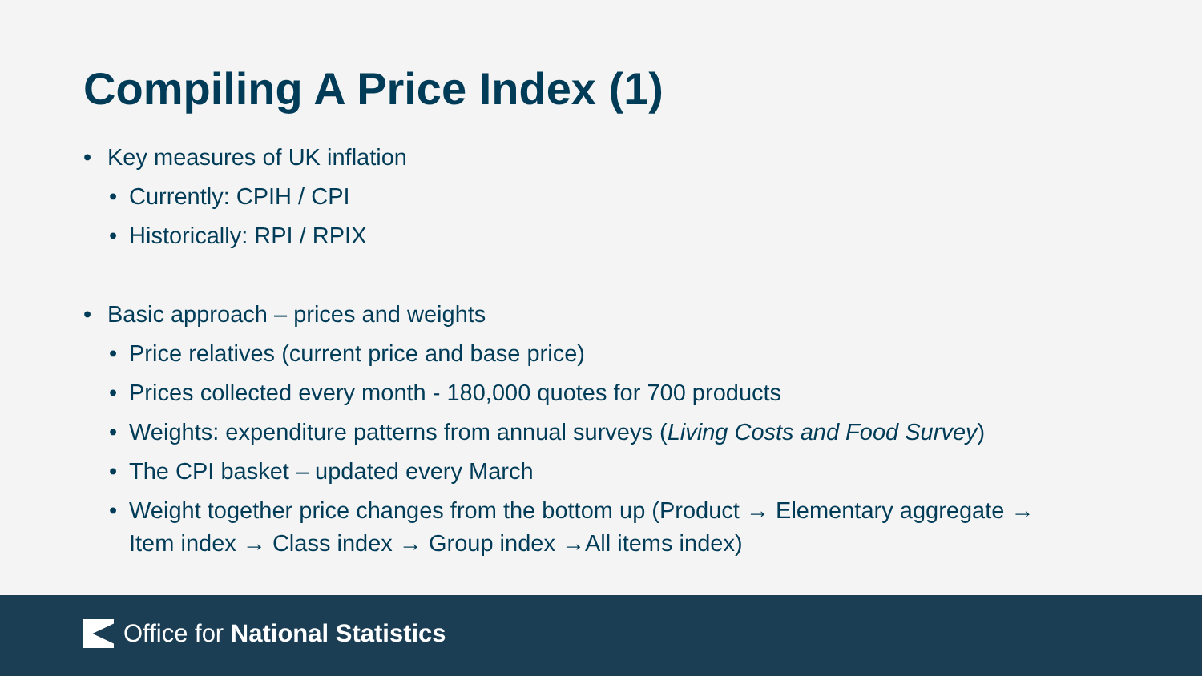Compiling A Price Index (1)
• Key measures of UK inflation
• Currently: CPIH / CPI
• Historically: RPI / RPIX
• Basic approach – prices and weights
• Price relatives (current price and base price)
• Prices collected every month - 180,000 quotes for 700 products
• Weights: expenditure patterns from annual surveys (Living Costs and Food Survey)
• The CPI basket – updated every March
• Weight together price changes from the bottom up (Product → Elementary aggregate →
Item index → Class index → Group index →All items index)
Office for National Statistics